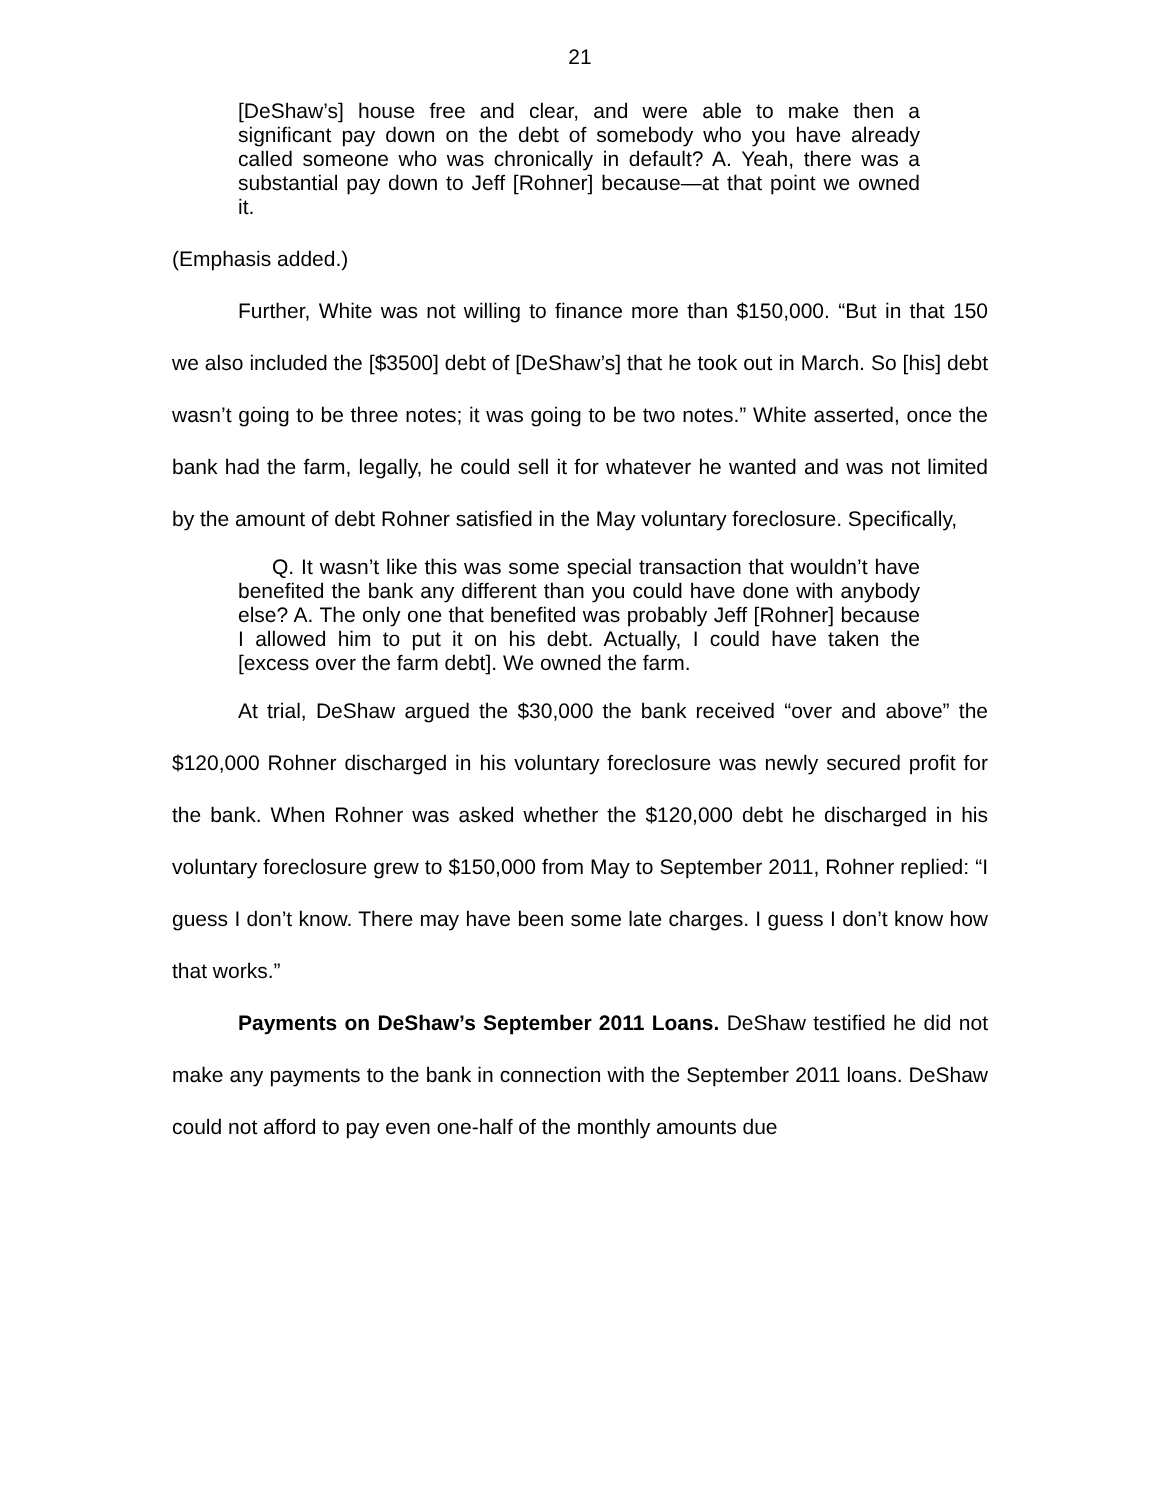21
[DeShaw’s] house free and clear, and were able to make then a significant pay down on the debt of somebody who you have already called someone who was chronically in default? A. Yeah, there was a substantial pay down to Jeff [Rohner] because—at that point we owned it.
(Emphasis added.)
Further, White was not willing to finance more than $150,000. “But in that 150 we also included the [$3500] debt of [DeShaw’s] that he took out in March. So [his] debt wasn’t going to be three notes; it was going to be two notes.” White asserted, once the bank had the farm, legally, he could sell it for whatever he wanted and was not limited by the amount of debt Rohner satisfied in the May voluntary foreclosure. Specifically,
Q. It wasn’t like this was some special transaction that wouldn’t have benefited the bank any different than you could have done with anybody else? A. The only one that benefited was probably Jeff [Rohner] because I allowed him to put it on his debt. Actually, I could have taken the [excess over the farm debt]. We owned the farm.
At trial, DeShaw argued the $30,000 the bank received “over and above” the $120,000 Rohner discharged in his voluntary foreclosure was newly secured profit for the bank. When Rohner was asked whether the $120,000 debt he discharged in his voluntary foreclosure grew to $150,000 from May to September 2011, Rohner replied: “I guess I don’t know. There may have been some late charges. I guess I don’t know how that works.”
Payments on DeShaw’s September 2011 Loans. DeShaw testified he did not make any payments to the bank in connection with the September 2011 loans. DeShaw could not afford to pay even one-half of the monthly amounts due